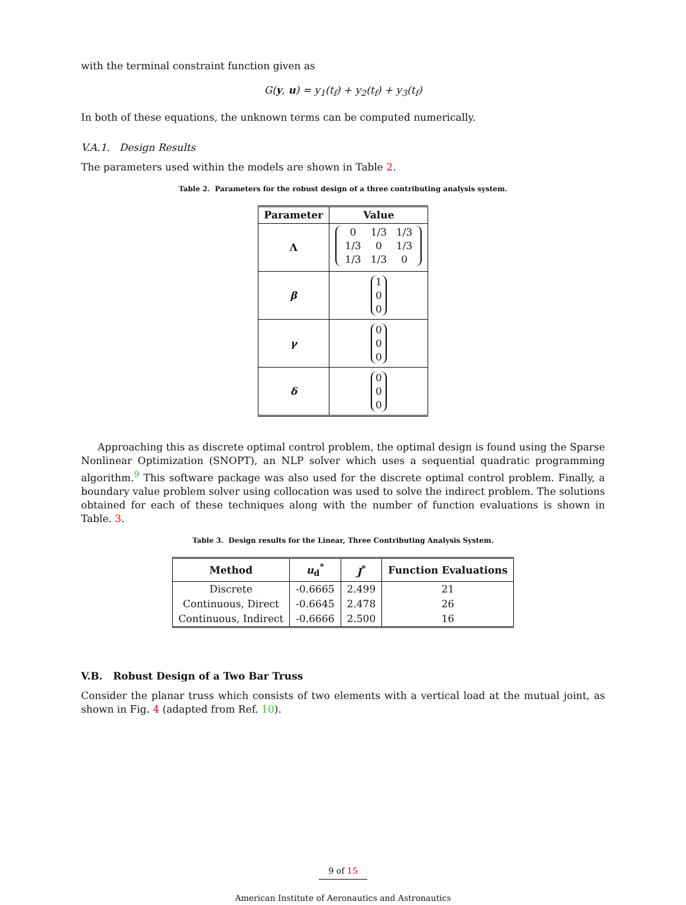with the terminal constraint function given as
G(y, u) = y<sub>1</sub>(t<sub>f</sub>) + y<sub>2</sub>(t<sub>f</sub>) + y<sub>3</sub>(t<sub>f</sub>)
In both of these equations, the unknown terms can be computed numerically.
V.A.1. Design Results
The parameters used within the models are shown in Table 2.
Table 2. Parameters for the robust design of a three contributing analysis system.
| Parameter | Value |
| --- | --- |
| Λ | / 0 / 1/3 / 1/3 / / 1/3 / 0 / 1/3 / / 1/3 / 1/3 / 0 / |
| β | 1 0 0 |
| γ | 0 0 0 |
| δ | 0 0 0 |
Approaching this as discrete optimal control problem, the optimal design is found using the Sparse Nonlinear Optimization (SNOPT), an NLP solver which uses a sequential quadratic programming algorithm.<sup>9</sup> This software package was also used for the discrete optimal control problem. Finally, a boundary value problem solver using collocation was used to solve the indirect problem. The solutions obtained for each of these techniques along with the number of function evaluations is shown in Table. 3.
Table 3. Design results for the Linear, Three Contributing Analysis System.
| Method | u<sub>d</sub><sup>*</sup> | J<sup>*</sup> | Function Evaluations |
| --- | --- | --- | --- |
| Discrete | -0.6665 | 2.499 | 21 |
| Continuous, Direct | -0.6645 | 2.478 | 26 |
| Continuous, Indirect | -0.6666 | 2.500 | 16 |
V.B. Robust Design of a Two Bar Truss
Consider the planar truss which consists of two elements with a vertical load at the mutual joint, as shown in Fig. 4 (adapted from Ref. 10).
9 of 15
American Institute of Aeronautics and Astronautics